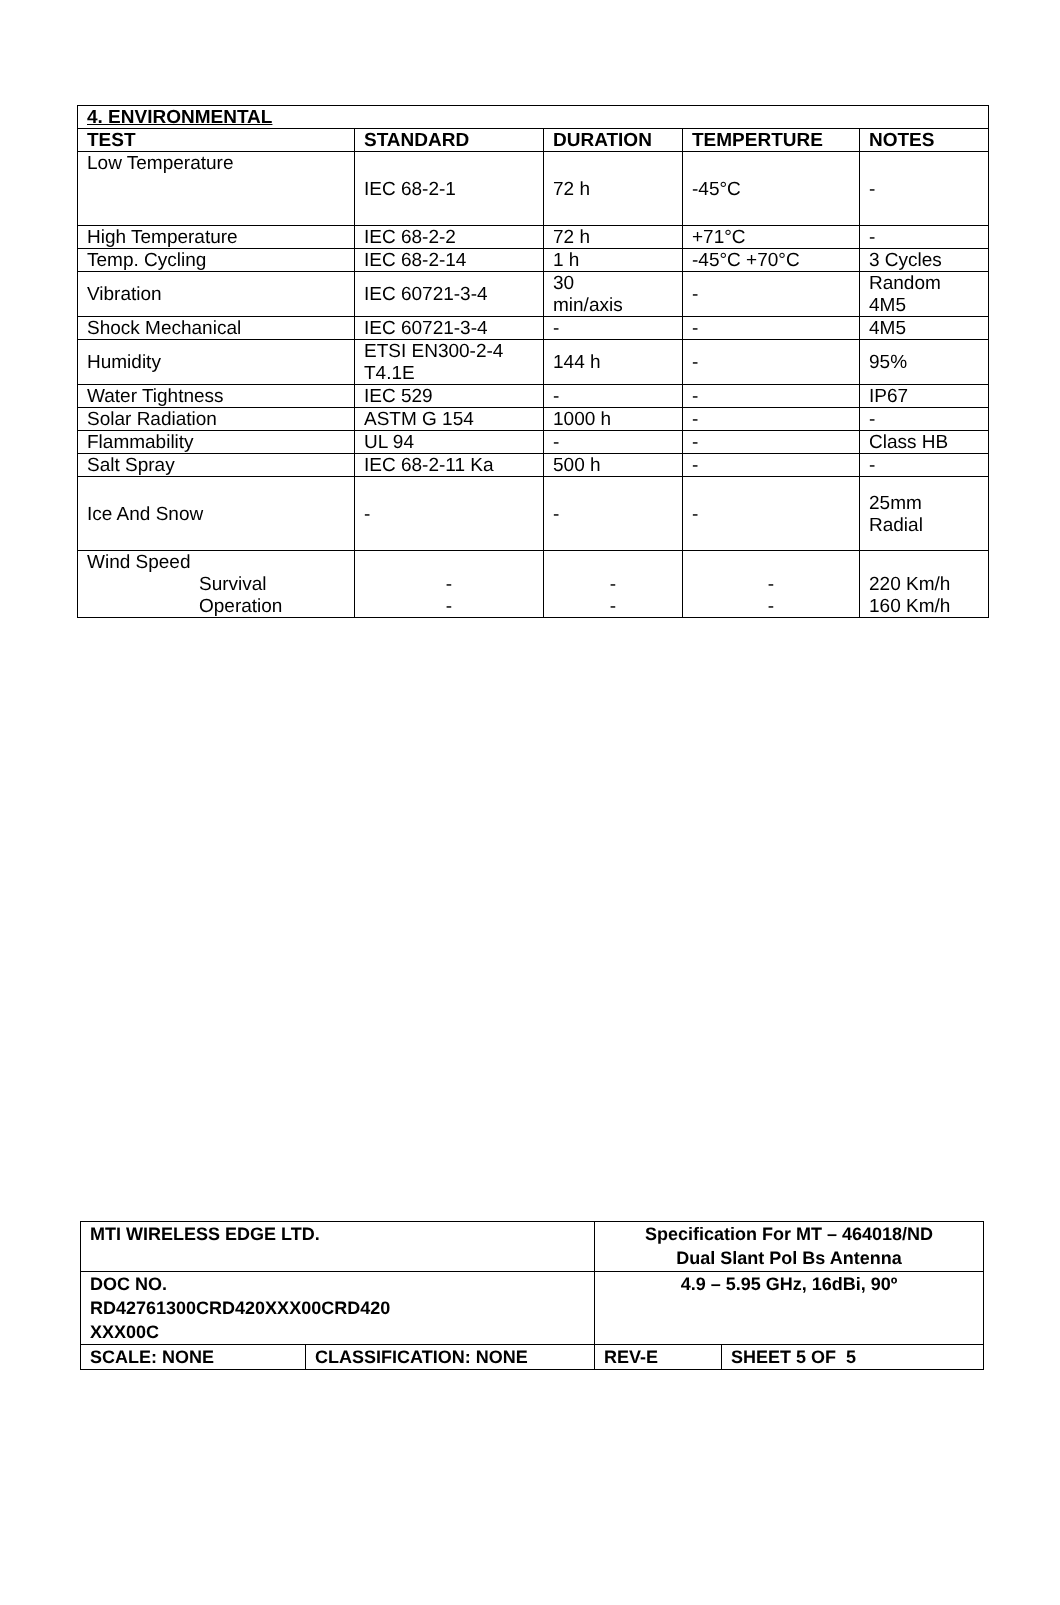| 4. ENVIRONMENTAL | | | | |
| --- | --- | --- | --- | --- |
| TEST | STANDARD | DURATION | TEMPERTURE | NOTES |
| Low Temperature | IEC 68-2-1 | 72 h | -45°C | - |
| High Temperature | IEC 68-2-2 | 72 h | +71°C | - |
| Temp. Cycling | IEC 68-2-14 | 1 h | -45°C +70°C | 3 Cycles |
| Vibration | IEC 60721-3-4 | 30 min/axis | - | Random 4M5 |
| Shock Mechanical | IEC 60721-3-4 | - | - | 4M5 |
| Humidity | ETSI EN300-2-4 T4.1E | 144 h | - | 95% |
| Water Tightness | IEC 529 | - | - | IP67 |
| Solar Radiation | ASTM G 154 | 1000 h | - | - |
| Flammability | UL 94 | - | - | Class HB |
| Salt Spray | IEC 68-2-11 Ka | 500 h | - | - |
| Ice And Snow | - | - | - | 25mm Radial |
| Wind Speed Survival Operation | - - | - - | - - | 220 Km/h 160 Km/h |
| MTI WIRELESS EDGE LTD. | | Specification For MT – 464018/ND Dual Slant Pol Bs Antenna | |
| DOC NO. RD42761300CRD420XXX00CRD420 XXX00C | | 4.9 – 5.95 GHz, 16dBi, 90º | |
| SCALE: NONE | CLASSIFICATION: NONE | REV-E | SHEET 5 OF 5 |